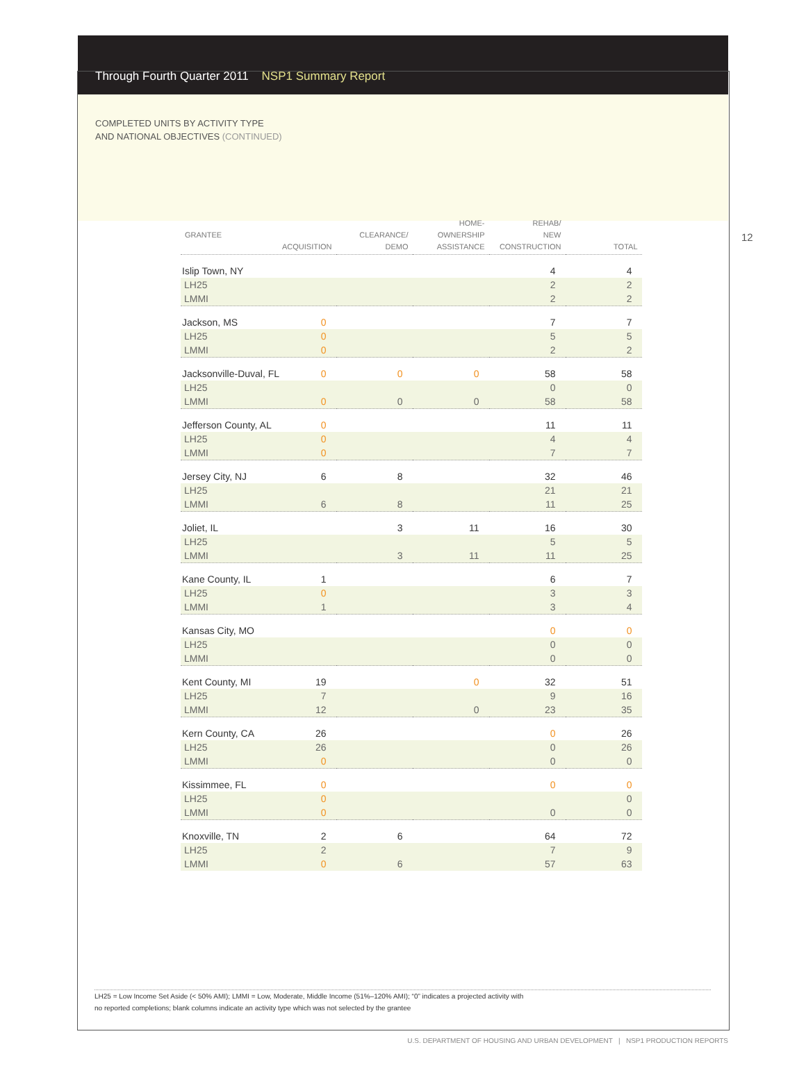Through Fourth Quarter 2011 NSP1 Summary Report
COMPLETED UNITS BY ACTIVITY TYPE
AND NATIONAL OBJECTIVES (CONTINUED)
12
| GRANTEE ACQUISITION | CLEARANCE/ DEMO | HOME- OWNERSHIP ASSISTANCE | REHAB/ NEW CONSTRUCTION | TOTAL |
| --- | --- | --- | --- | --- |
| Islip Town, NY | | | 4 | 4 |
| LH25 | | | 2 | 2 |
| LMMI | | | 2 | 2 |
| Jackson, MS 0 | | | 7 | 7 |
| LH25 0 | | | 5 | 5 |
| LMMI 0 | | | 2 | 2 |
| Jacksonville-Duval, FL 0 | 0 | 0 | 58 | 58 |
| LH25 | | | 0 | 0 |
| LMMI 0 | 0 | 0 | 58 | 58 |
| Jefferson County, AL 0 | | | 11 | 11 |
| LH25 0 | | | 4 | 4 |
| LMMI 0 | | | 7 | 7 |
| Jersey City, NJ 6 | 8 | | 32 | 46 |
| LH25 | | | 21 | 21 |
| LMMI 6 | 8 | | 11 | 25 |
| Joliet, IL | 3 | 11 | 16 | 30 |
| LH25 | | | 5 | 5 |
| LMMI | 3 | 11 | 11 | 25 |
| Kane County, IL 1 | | | 6 | 7 |
| LH25 0 | | | 3 | 3 |
| LMMI 1 | | | 3 | 4 |
| Kansas City, MO | | | 0 | 0 |
| LH25 | | | 0 | 0 |
| LMMI | | | 0 | 0 |
| Kent County, MI 19 | | 0 | 32 | 51 |
| LH25 7 | | | 9 | 16 |
| LMMI 12 | | 0 | 23 | 35 |
| Kern County, CA 26 | | | 0 | 26 |
| LH25 26 | | | 0 | 26 |
| LMMI 0 | | | 0 | 0 |
| Kissimmee, FL 0 | | | 0 | 0 |
| LH25 0 | | | | 0 |
| LMMI 0 | | | 0 | 0 |
| Knoxville, TN 2 | 6 | | 64 | 72 |
| LH25 2 | | | 7 | 9 |
| LMMI 0 | 6 | | 57 | 63 |
LH25 = Low Income Set Aside (< 50% AMI); LMMI = Low, Moderate, Middle Income (51%–120% AMI); “0” indicates a projected activity with
no reported completions; blank columns indicate an activity type which was not selected by the grantee
U.S. DEPARTMENT OF HOUSING AND URBAN DEVELOPMENT | NSP1 PRODUCTION REPORTS